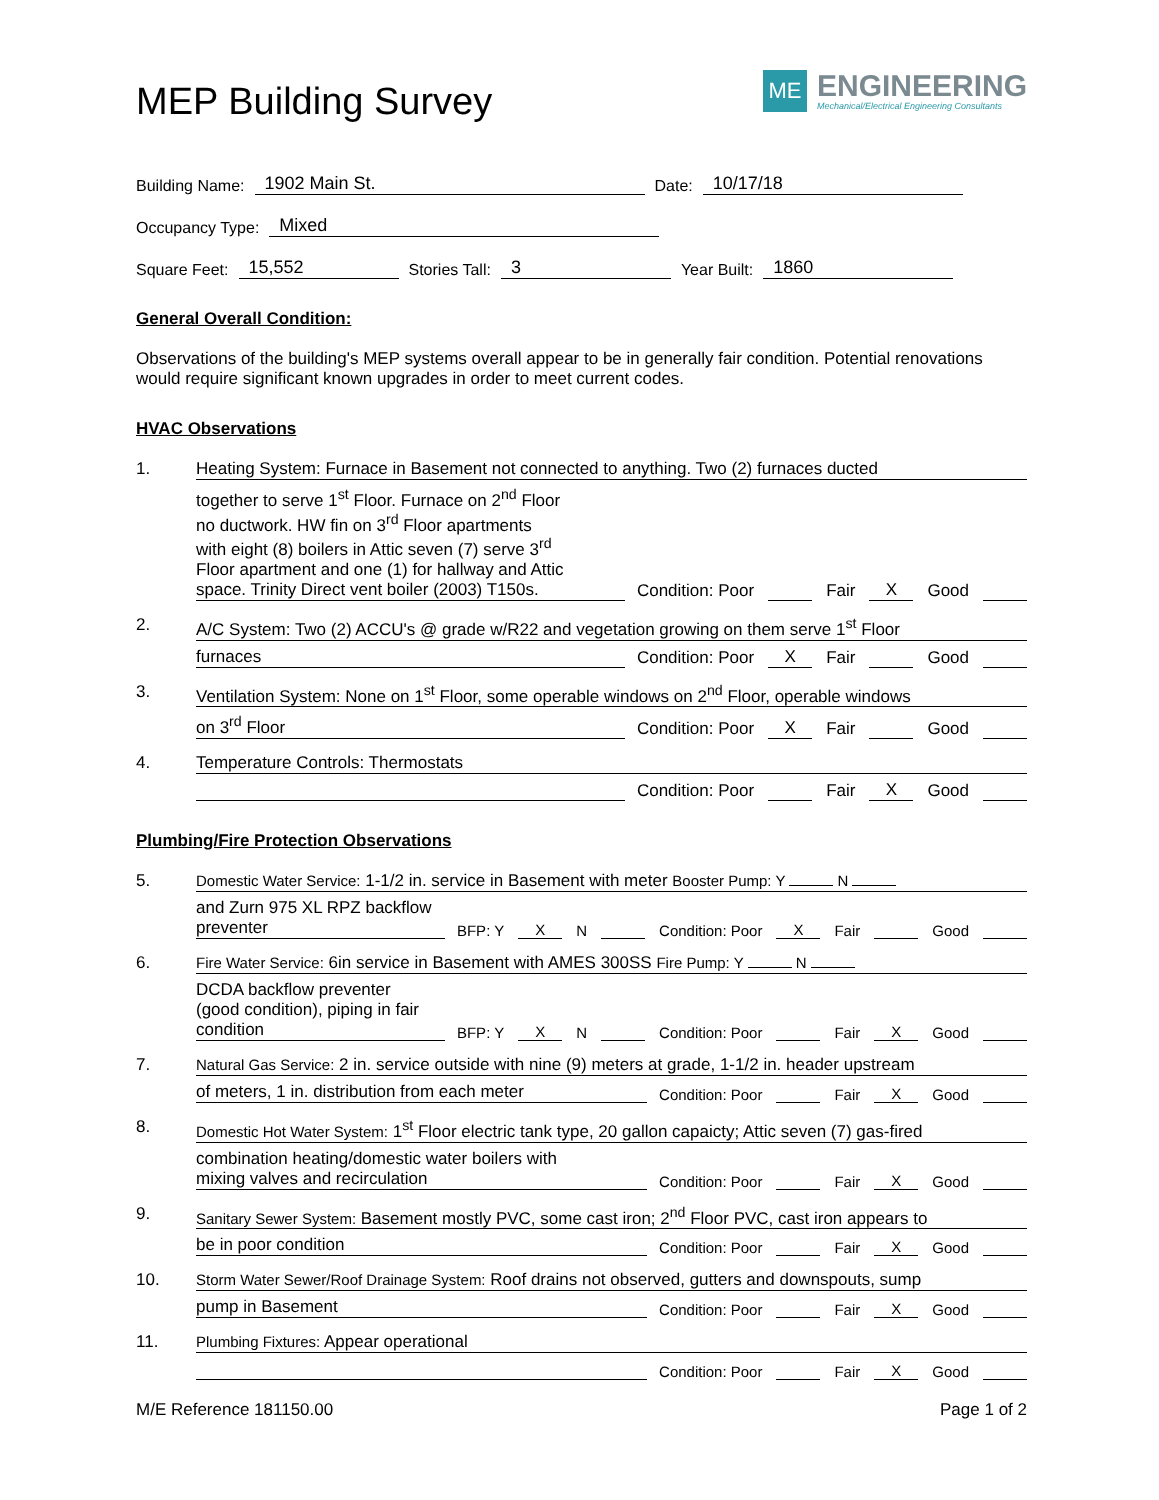MEP Building Survey
ME
ENGINEERING
Mechanical/Electrical Engineering Consultants
Building Name: 1902 Main St. Date: 10/17/18
Occupancy Type: Mixed
Square Feet: 15,552 Stories Tall: 3 Year Built: 1860
General Overall Condition:
Observations of the building's MEP systems overall appear to be in generally fair condition. Potential renovations would require significant known upgrades in order to meet current codes.
HVAC Observations
1. Heating System: Furnace in Basement not connected to anything. Two (2) furnaces ducted
together to serve 1<sup>st</sup> Floor. Furnace on 2<sup>nd</sup> Floor
no ductwork. HW fin on 3<sup>rd</sup> Floor apartments
with eight (8) boilers in Attic seven (7) serve 3<sup>rd</sup>
Floor apartment and one (1) for hallway and Attic
space. Trinity Direct vent boiler (2003) T150s. Condition: Poor Fair X Good
2. A/C System: Two (2) ACCU's @ grade w/R22 and vegetation growing on them serve 1<sup>st</sup> Floor
furnaces Condition: Poor X Fair Good
3. Ventilation System: None on 1<sup>st</sup> Floor, some operable windows on 2<sup>nd</sup> Floor, operable windows
on 3<sup>rd</sup> Floor Condition: Poor X Fair Good
4. Temperature Controls: Thermostats
Condition: Poor Fair X Good
Plumbing/Fire Protection Observations
5. Domestic Water Service: 1-1/2 in. service in Basement with meter Booster Pump: Y N
and Zurn 975 XL RPZ backflow
preventer BFP: Y X N Condition: Poor X Fair Good
6. Fire Water Service: 6in service in Basement with AMES 300SS Fire Pump: Y N
DCDA backflow preventer
(good condition), piping in fair
condition BFP: Y X N Condition: Poor Fair X Good
7. Natural Gas Service: 2 in. service outside with nine (9) meters at grade, 1-1/2 in. header upstream
of meters, 1 in. distribution from each meter Condition: Poor Fair X Good
8. Domestic Hot Water System: 1<sup>st</sup> Floor electric tank type, 20 gallon capaicty; Attic seven (7) gas-fired
combination heating/domestic water boilers with
mixing valves and recirculation Condition: Poor Fair X Good
9. Sanitary Sewer System: Basement mostly PVC, some cast iron; 2<sup>nd</sup> Floor PVC, cast iron appears to
be in poor condition Condition: Poor Fair X Good
10. Storm Water Sewer/Roof Drainage System: Roof drains not observed, gutters and downspouts, sump
pump in Basement Condition: Poor Fair X Good
11. Plumbing Fixtures: Appear operational
Condition: Poor Fair X Good
M/E Reference 181150.00 Page 1 of 2